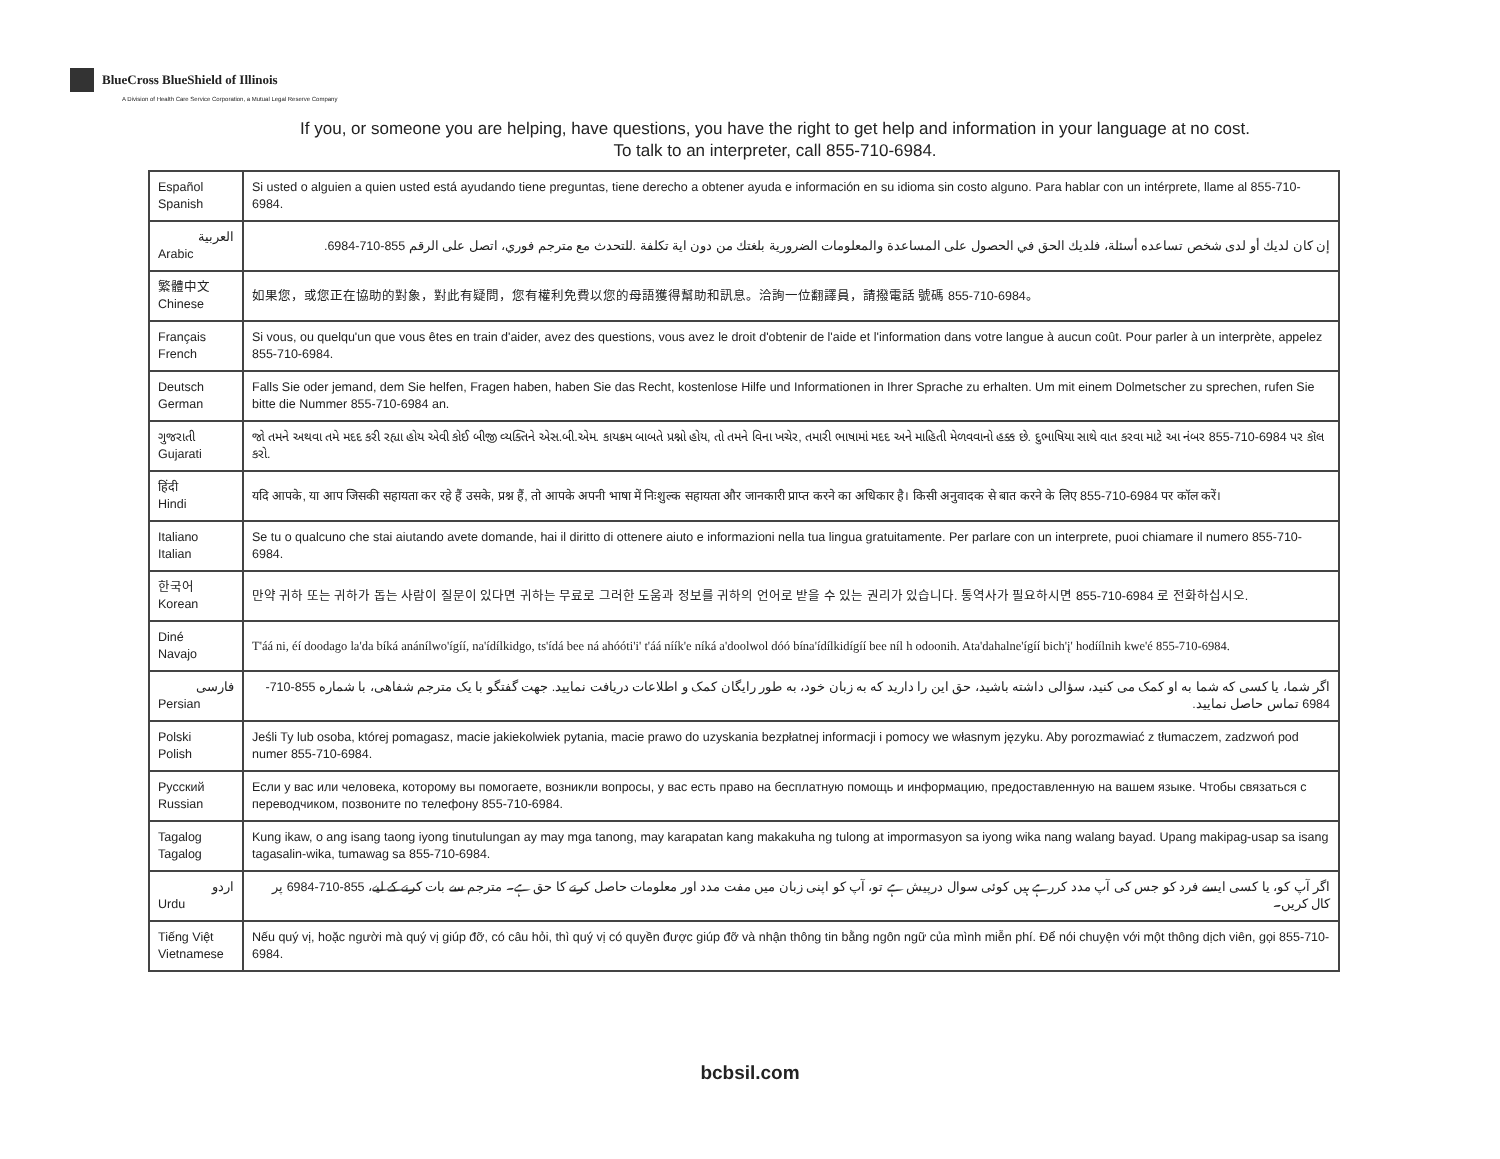BlueCross BlueShield of Illinois
A Division of Health Care Service Corporation, a Mutual Legal Reserve Company
If you, or someone you are helping, have questions, you have the right to get help and information in your language at no cost.
To talk to an interpreter, call 855-710-6984.
| Español Spanish | Si usted o alguien a quien usted está ayudando tiene preguntas, tiene derecho a obtener ayuda e información en su idioma sin costo alguno. Para hablar con un intérprete, llame al 855-710-6984. |
| العربية Arabic | إن كان لديك أو لدى شخص تساعده أسئلة، فلديك الحق في الحصول على المساعدة والمعلومات الضرورية بلغتك من دون اية تكلفة .للتحدث مع مترجم فوري، اتصل على الرقم 855-710-6984. |
| 繁體中文 Chinese | 如果您，或您正在協助的對象，對此有疑問，您有權利免費以您的母語獲得幫助和訊息。洽詢一位翻譯員，請撥電話 號碼 855-710-6984。 |
| Français French | Si vous, ou quelqu'un que vous êtes en train d'aider, avez des questions, vous avez le droit d'obtenir de l'aide et l'information dans votre langue à aucun coût. Pour parler à un interprète, appelez 855-710-6984. |
| Deutsch German | Falls Sie oder jemand, dem Sie helfen, Fragen haben, haben Sie das Recht, kostenlose Hilfe und Informationen in Ihrer Sprache zu erhalten. Um mit einem Dolmetscher zu sprechen, rufen Sie bitte die Nummer 855-710-6984 an. |
| ગુજરાતી Gujarati | જો તમને અથવા તમે મદદ કરી રહ્યા હોય એવી કોઈ બીજી વ્યક્તિને એસ.બી.એમ. કાયક્રમ બાબતે પ્રશ્નો હોય, તો તમને વિના ખચેર, તમારી ભાષામાં મદદ અને માહિતી મેળવવાનો હક્ક છે. દુભાષિયા સાથે વાત કરવા માટે આ નંબર 855-710-6984 પર કૉલ કરો. |
| हिंदी Hindi | यदि आपके, या आप जिसकी सहायता कर रहे हैं उसके, प्रश्न हैं, तो आपके अपनी भाषा में निःशुल्क सहायता और जानकारी प्राप्त करने का अधिकार है। किसी अनुवादक से बात करने के लिए 855-710-6984 पर कॉल करें। |
| Italiano Italian | Se tu o qualcuno che stai aiutando avete domande, hai il diritto di ottenere aiuto e informazioni nella tua lingua gratuitamente. Per parlare con un interprete, puoi chiamare il numero 855-710-6984. |
| 한국어 Korean | 만약 귀하 또는 귀하가 돕는 사람이 질문이 있다면 귀하는 무료로 그러한 도움과 정보를 귀하의 언어로 받을 수 있는 권리가 있습니다. 통역사가 필요하시면 855-710-6984 로 전화하십시오. |
| Diné Navajo | T'áá ni, éí doodago la'da bíká anánílwo'ígíí, na'ídílkidgo, ts'ídá bee ná ahóóti'i' t'áá níík'e níká a'doolwol dóó bína'ídílkidígíí bee níl h odoonih. Ata'dahalne'ígíí bich'į' hodíílnih kwe'é 855-710-6984. |
| فارسی Persian | اگر شما، يا کسی که شما به او کمک می کنيد، سؤالی داشته باشيد، حق اين را داريد که به زبان خود، به طور رايگان کمک و اطلاعات دريافت نماييد. جهت گفتگو با يک مترجم شفاهی، با شماره 855-710-6984 تماس حاصل نماييد. |
| Polski Polish | Jeśli Ty lub osoba, której pomagasz, macie jakiekolwiek pytania, macie prawo do uzyskania bezpłatnej informacji i pomocy we własnym języku. Aby porozmawiać z tłumaczem, zadzwoń pod numer 855-710-6984. |
| Русский Russian | Если у вас или человека, которому вы помогаете, возникли вопросы, у вас есть право на бесплатную помощь и информацию, предоставленную на вашем языке. Чтобы связаться с переводчиком, позвоните по телефону 855-710-6984. |
| Tagalog Tagalog | Kung ikaw, o ang isang taong iyong tinutulungan ay may mga tanong, may karapatan kang makakuha ng tulong at impormasyon sa iyong wika nang walang bayad. Upang makipag-usap sa isang tagasalin-wika, tumawag sa 855-710-6984. |
| اردو Urdu | اگر آپ کو، یا کسی ایسے فرد کو جس کی آپ مدد کررہے ہیں کوئی سوال درپیش ہے تو، آپ کو اپنی زبان میں مفت مدد اور معلومات حاصل کرنے کا حق ہے۔ مترجم سے بات کرنے کے لیے، 855-710-6984 پر کال کریں۔ |
| Tiếng Việt Vietnamese | Nếu quý vị, hoặc người mà quý vị giúp đỡ, có câu hỏi, thì quý vị có quyền được giúp đỡ và nhận thông tin bằng ngôn ngữ của mình miễn phí. Để nói chuyện với một thông dịch viên, gọi 855-710-6984. |
bcbsil.com